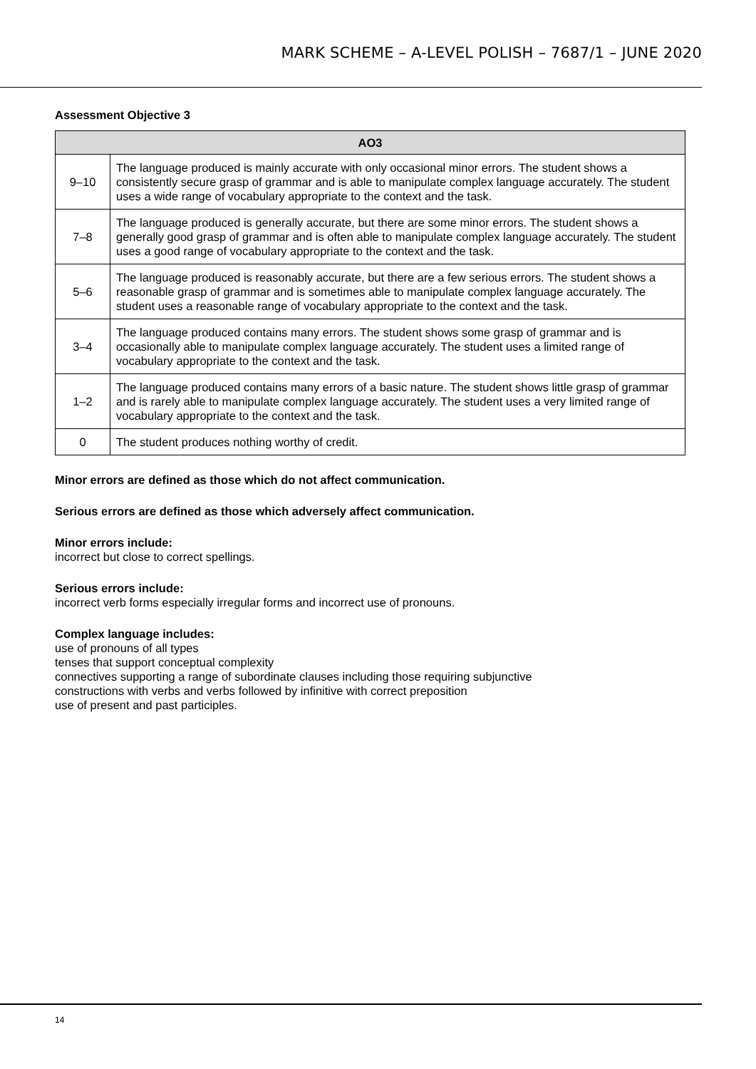MARK SCHEME – A-LEVEL POLISH – 7687/1 – JUNE 2020
Assessment Objective 3
| AO3 | |
| --- | --- |
| 9–10 | The language produced is mainly accurate with only occasional minor errors. The student shows a consistently secure grasp of grammar and is able to manipulate complex language accurately. The student uses a wide range of vocabulary appropriate to the context and the task. |
| 7–8 | The language produced is generally accurate, but there are some minor errors. The student shows a generally good grasp of grammar and is often able to manipulate complex language accurately. The student uses a good range of vocabulary appropriate to the context and the task. |
| 5–6 | The language produced is reasonably accurate, but there are a few serious errors. The student shows a reasonable grasp of grammar and is sometimes able to manipulate complex language accurately. The student uses a reasonable range of vocabulary appropriate to the context and the task. |
| 3–4 | The language produced contains many errors. The student shows some grasp of grammar and is occasionally able to manipulate complex language accurately. The student uses a limited range of vocabulary appropriate to the context and the task. |
| 1–2 | The language produced contains many errors of a basic nature. The student shows little grasp of grammar and is rarely able to manipulate complex language accurately. The student uses a very limited range of vocabulary appropriate to the context and the task. |
| 0 | The student produces nothing worthy of credit. |
Minor errors are defined as those which do not affect communication.
Serious errors are defined as those which adversely affect communication.
Minor errors include:
incorrect but close to correct spellings.
Serious errors include:
incorrect verb forms especially irregular forms and incorrect use of pronouns.
Complex language includes:
use of pronouns of all types
tenses that support conceptual complexity
connectives supporting a range of subordinate clauses including those requiring subjunctive
constructions with verbs and verbs followed by infinitive with correct preposition
use of present and past participles.
14